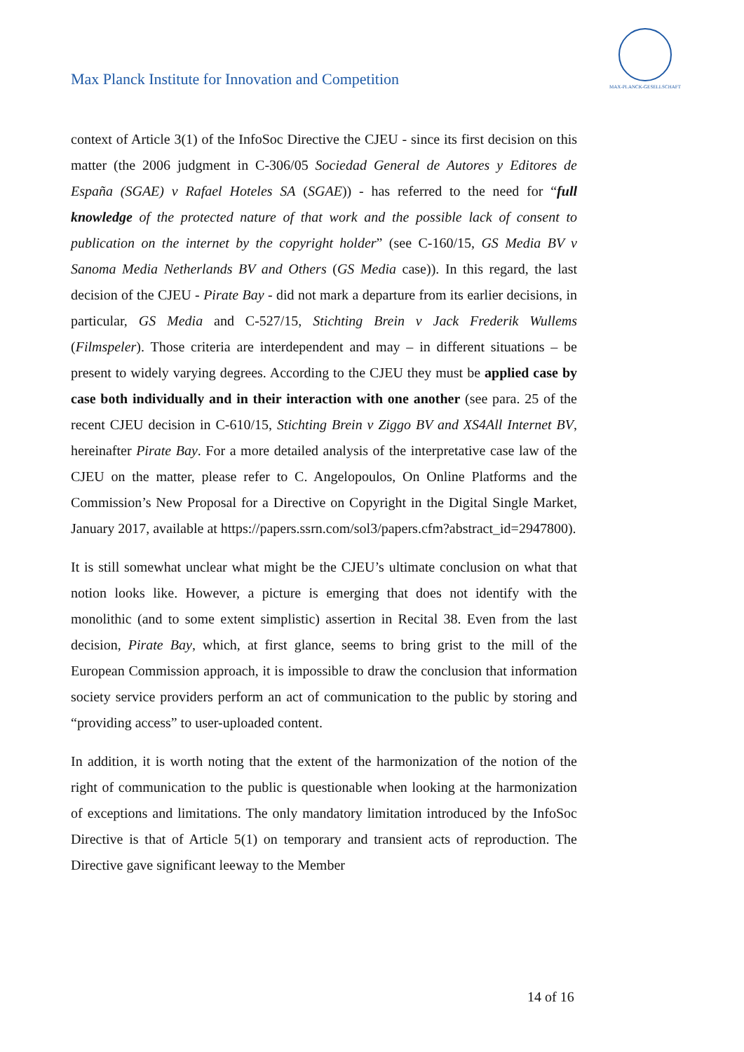Max Planck Institute for Innovation and Competition
MAX-PLANCK-GESELLSCHAFT
context of Article 3(1) of the InfoSoc Directive the CJEU - since its first decision on this matter (the 2006 judgment in C-306/05 Sociedad General de Autores y Editores de España (SGAE) v Rafael Hoteles SA (SGAE)) - has referred to the need for “full knowledge of the protected nature of that work and the possible lack of consent to publication on the internet by the copyright holder” (see C-160/15, GS Media BV v Sanoma Media Netherlands BV and Others (GS Media case)). In this regard, the last decision of the CJEU - Pirate Bay - did not mark a departure from its earlier decisions, in particular, GS Media and C-527/15, Stichting Brein v Jack Frederik Wullems (Filmspeler). Those criteria are interdependent and may – in different situations – be present to widely varying degrees. According to the CJEU they must be applied case by case both individually and in their interaction with one another (see para. 25 of the recent CJEU decision in C‑610/15, Stichting Brein v Ziggo BV and XS4All Internet BV, hereinafter Pirate Bay. For a more detailed analysis of the interpretative case law of the CJEU on the matter, please refer to C. Angelopoulos, On Online Platforms and the Commission’s New Proposal for a Directive on Copyright in the Digital Single Market, January 2017, available at https://papers.ssrn.com/sol3/papers.cfm?abstract_id=2947800).
It is still somewhat unclear what might be the CJEU’s ultimate conclusion on what that notion looks like. However, a picture is emerging that does not identify with the monolithic (and to some extent simplistic) assertion in Recital 38. Even from the last decision, Pirate Bay, which, at first glance, seems to bring grist to the mill of the European Commission approach, it is impossible to draw the conclusion that information society service providers perform an act of communication to the public by storing and “providing access” to user-uploaded content.
In addition, it is worth noting that the extent of the harmonization of the notion of the right of communication to the public is questionable when looking at the harmonization of exceptions and limitations. The only mandatory limitation introduced by the InfoSoc Directive is that of Article 5(1) on temporary and transient acts of reproduction. The Directive gave significant leeway to the Member
14 of 16